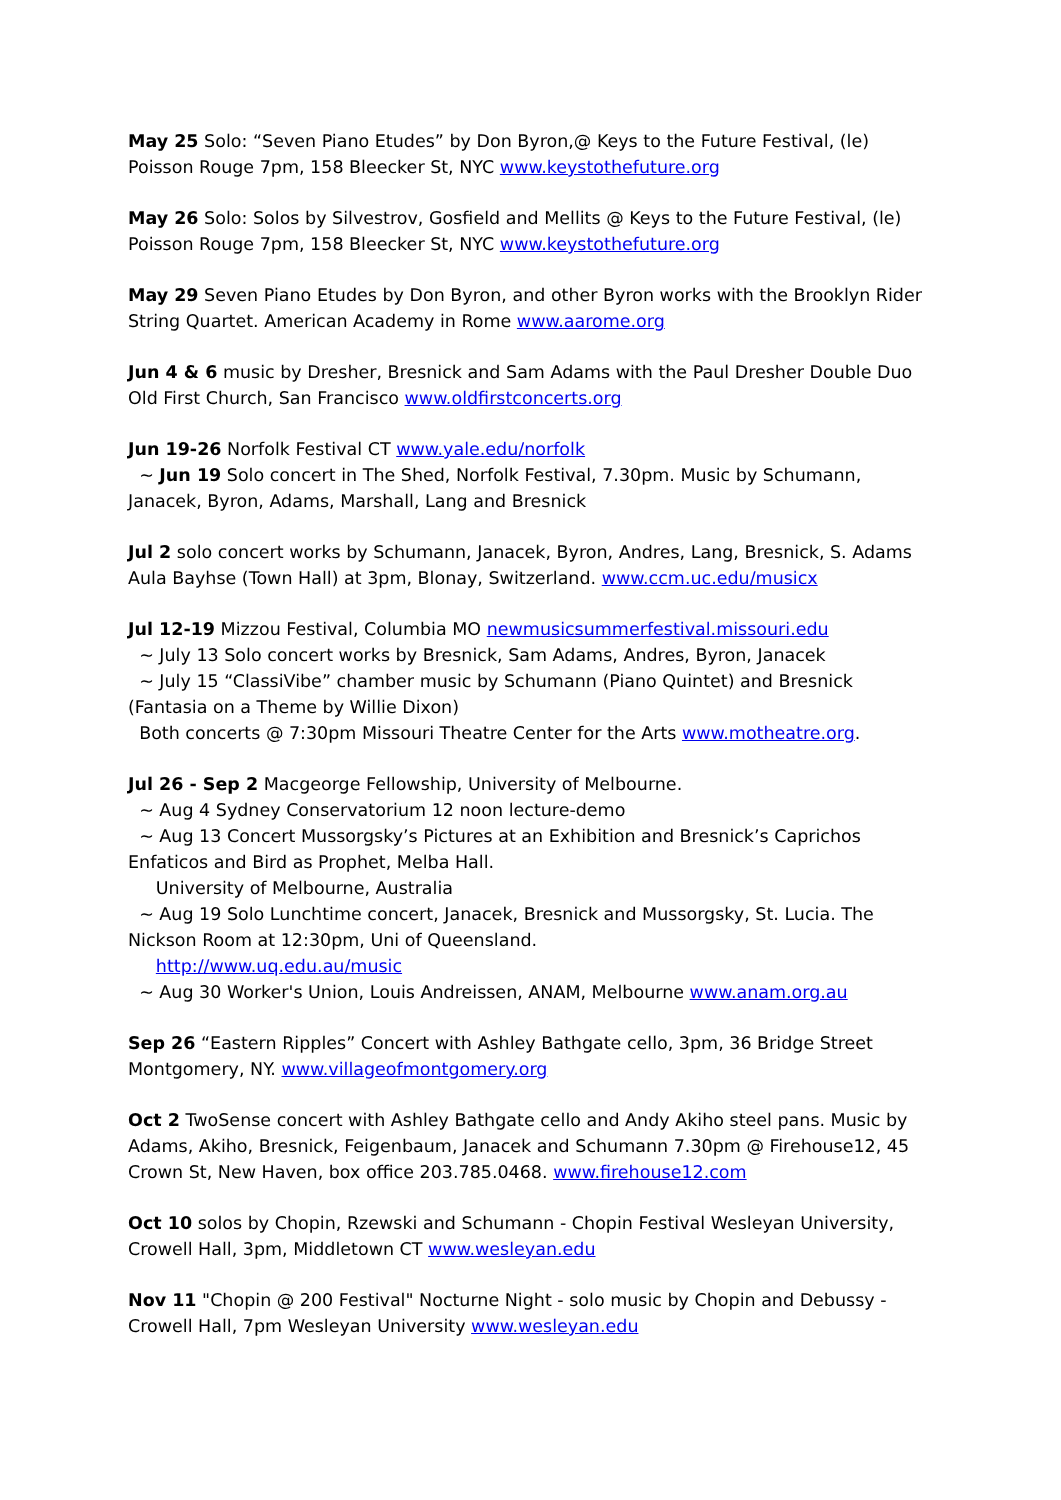May 25 Solo: “Seven Piano Etudes” by Don Byron,@ Keys to the Future Festival, (le) Poisson Rouge 7pm, 158 Bleecker St, NYC www.keystothefuture.org
May 26 Solo: Solos by Silvestrov, Gosfield and Mellits @ Keys to the Future Festival, (le) Poisson Rouge 7pm, 158 Bleecker St, NYC www.keystothefuture.org
May 29 Seven Piano Etudes by Don Byron, and other Byron works with the Brooklyn Rider String Quartet. American Academy in Rome www.aarome.org
Jun 4 & 6 music by Dresher, Bresnick and Sam Adams with the Paul Dresher Double Duo Old First Church, San Francisco www.oldfirstconcerts.org
Jun 19-26 Norfolk Festival CT www.yale.edu/norfolk
~ Jun 19 Solo concert in The Shed, Norfolk Festival, 7.30pm. Music by Schumann, Janacek, Byron, Adams, Marshall, Lang and Bresnick
Jul 2 solo concert works by Schumann, Janacek, Byron, Andres, Lang, Bresnick, S. Adams Aula Bayhse (Town Hall) at 3pm, Blonay, Switzerland. www.ccm.uc.edu/musicx
Jul 12-19 Mizzou Festival, Columbia MO newmusicsummerfestival.missouri.edu
~ July 13 Solo concert works by Bresnick, Sam Adams, Andres, Byron, Janacek
~ July 15 “ClassiVibe” chamber music by Schumann (Piano Quintet) and Bresnick (Fantasia on a Theme by Willie Dixon)
Both concerts @ 7:30pm Missouri Theatre Center for the Arts www.motheatre.org.
Jul 26 - Sep 2 Macgeorge Fellowship, University of Melbourne.
~ Aug 4 Sydney Conservatorium 12 noon lecture-demo
~ Aug 13 Concert Mussorgsky’s Pictures at an Exhibition and Bresnick’s Caprichos Enfaticos and Bird as Prophet, Melba Hall.
University of Melbourne, Australia
~ Aug 19 Solo Lunchtime concert, Janacek, Bresnick and Mussorgsky, St. Lucia. The Nickson Room at 12:30pm, Uni of Queensland.
http://www.uq.edu.au/music
~ Aug 30 Worker's Union, Louis Andreissen, ANAM, Melbourne www.anam.org.au
Sep 26 “Eastern Ripples” Concert with Ashley Bathgate cello, 3pm, 36 Bridge Street Montgomery, NY. www.villageofmontgomery.org
Oct 2 TwoSense concert with Ashley Bathgate cello and Andy Akiho steel pans. Music by Adams, Akiho, Bresnick, Feigenbaum, Janacek and Schumann 7.30pm @ Firehouse12, 45 Crown St, New Haven, box office 203.785.0468. www.firehouse12.com
Oct 10 solos by Chopin, Rzewski and Schumann - Chopin Festival Wesleyan University, Crowell Hall, 3pm, Middletown CT www.wesleyan.edu
Nov 11 "Chopin @ 200 Festival" Nocturne Night - solo music by Chopin and Debussy - Crowell Hall, 7pm Wesleyan University www.wesleyan.edu